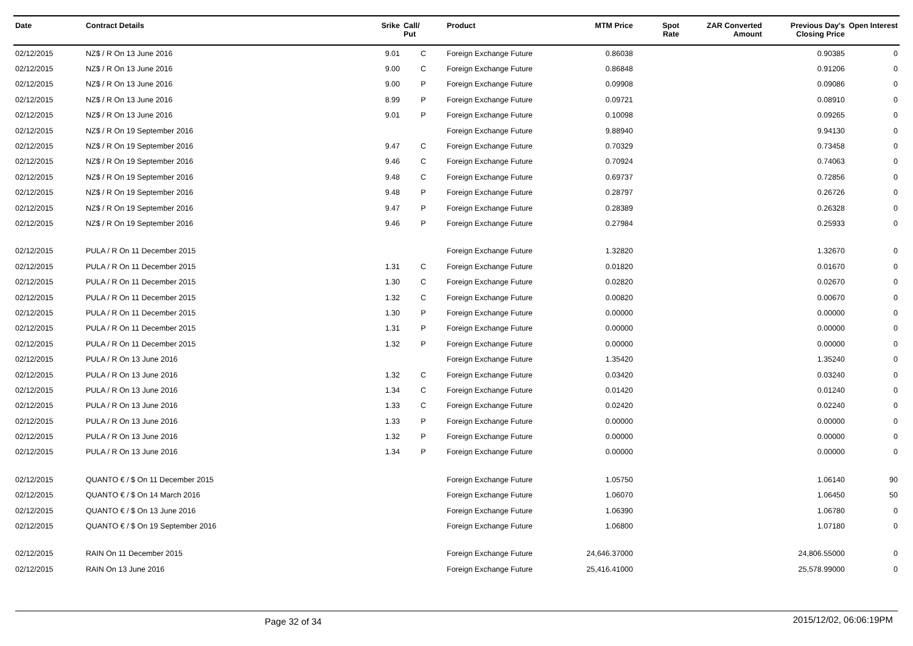| Date | Contract Details | Srike | Call/ Put | Product | MTM Price | Spot Rate | ZAR Converted Amount | Previous Day's Closing Price | Open Interest |
| --- | --- | --- | --- | --- | --- | --- | --- | --- | --- |
| 02/12/2015 | NZ$ / R On 13 June 2016 | 9.01 | C | Foreign Exchange Future | 0.86038 | | | 0.90385 | 0 |
| 02/12/2015 | NZ$ / R On 13 June 2016 | 9.00 | C | Foreign Exchange Future | 0.86848 | | | 0.91206 | 0 |
| 02/12/2015 | NZ$ / R On 13 June 2016 | 9.00 | P | Foreign Exchange Future | 0.09908 | | | 0.09086 | 0 |
| 02/12/2015 | NZ$ / R On 13 June 2016 | 8.99 | P | Foreign Exchange Future | 0.09721 | | | 0.08910 | 0 |
| 02/12/2015 | NZ$ / R On 13 June 2016 | 9.01 | P | Foreign Exchange Future | 0.10098 | | | 0.09265 | 0 |
| 02/12/2015 | NZ$ / R On 19 September 2016 | | | Foreign Exchange Future | 9.88940 | | | 9.94130 | 0 |
| 02/12/2015 | NZ$ / R On 19 September 2016 | 9.47 | C | Foreign Exchange Future | 0.70329 | | | 0.73458 | 0 |
| 02/12/2015 | NZ$ / R On 19 September 2016 | 9.46 | C | Foreign Exchange Future | 0.70924 | | | 0.74063 | 0 |
| 02/12/2015 | NZ$ / R On 19 September 2016 | 9.48 | C | Foreign Exchange Future | 0.69737 | | | 0.72856 | 0 |
| 02/12/2015 | NZ$ / R On 19 September 2016 | 9.48 | P | Foreign Exchange Future | 0.28797 | | | 0.26726 | 0 |
| 02/12/2015 | NZ$ / R On 19 September 2016 | 9.47 | P | Foreign Exchange Future | 0.28389 | | | 0.26328 | 0 |
| 02/12/2015 | NZ$ / R On 19 September 2016 | 9.46 | P | Foreign Exchange Future | 0.27984 | | | 0.25933 | 0 |
| 02/12/2015 | PULA / R On 11 December 2015 | | | Foreign Exchange Future | 1.32820 | | | 1.32670 | 0 |
| 02/12/2015 | PULA / R On 11 December 2015 | 1.31 | C | Foreign Exchange Future | 0.01820 | | | 0.01670 | 0 |
| 02/12/2015 | PULA / R On 11 December 2015 | 1.30 | C | Foreign Exchange Future | 0.02820 | | | 0.02670 | 0 |
| 02/12/2015 | PULA / R On 11 December 2015 | 1.32 | C | Foreign Exchange Future | 0.00820 | | | 0.00670 | 0 |
| 02/12/2015 | PULA / R On 11 December 2015 | 1.30 | P | Foreign Exchange Future | 0.00000 | | | 0.00000 | 0 |
| 02/12/2015 | PULA / R On 11 December 2015 | 1.31 | P | Foreign Exchange Future | 0.00000 | | | 0.00000 | 0 |
| 02/12/2015 | PULA / R On 11 December 2015 | 1.32 | P | Foreign Exchange Future | 0.00000 | | | 0.00000 | 0 |
| 02/12/2015 | PULA / R On 13 June 2016 | | | Foreign Exchange Future | 1.35420 | | | 1.35240 | 0 |
| 02/12/2015 | PULA / R On 13 June 2016 | 1.32 | C | Foreign Exchange Future | 0.03420 | | | 0.03240 | 0 |
| 02/12/2015 | PULA / R On 13 June 2016 | 1.34 | C | Foreign Exchange Future | 0.01420 | | | 0.01240 | 0 |
| 02/12/2015 | PULA / R On 13 June 2016 | 1.33 | C | Foreign Exchange Future | 0.02420 | | | 0.02240 | 0 |
| 02/12/2015 | PULA / R On 13 June 2016 | 1.33 | P | Foreign Exchange Future | 0.00000 | | | 0.00000 | 0 |
| 02/12/2015 | PULA / R On 13 June 2016 | 1.32 | P | Foreign Exchange Future | 0.00000 | | | 0.00000 | 0 |
| 02/12/2015 | PULA / R On 13 June 2016 | 1.34 | P | Foreign Exchange Future | 0.00000 | | | 0.00000 | 0 |
| 02/12/2015 | QUANTO € / $ On 11 December 2015 | | | Foreign Exchange Future | 1.05750 | | | 1.06140 | 90 |
| 02/12/2015 | QUANTO € / $ On 14 March 2016 | | | Foreign Exchange Future | 1.06070 | | | 1.06450 | 50 |
| 02/12/2015 | QUANTO € / $ On 13 June 2016 | | | Foreign Exchange Future | 1.06390 | | | 1.06780 | 0 |
| 02/12/2015 | QUANTO € / $ On 19 September 2016 | | | Foreign Exchange Future | 1.06800 | | | 1.07180 | 0 |
| 02/12/2015 | RAIN On 11 December 2015 | | | Foreign Exchange Future | 24,646.37000 | | | 24,806.55000 | 0 |
| 02/12/2015 | RAIN On 13 June 2016 | | | Foreign Exchange Future | 25,416.41000 | | | 25,578.99000 | 0 |
Page 32 of 34 2015/12/02, 06:06:19PM